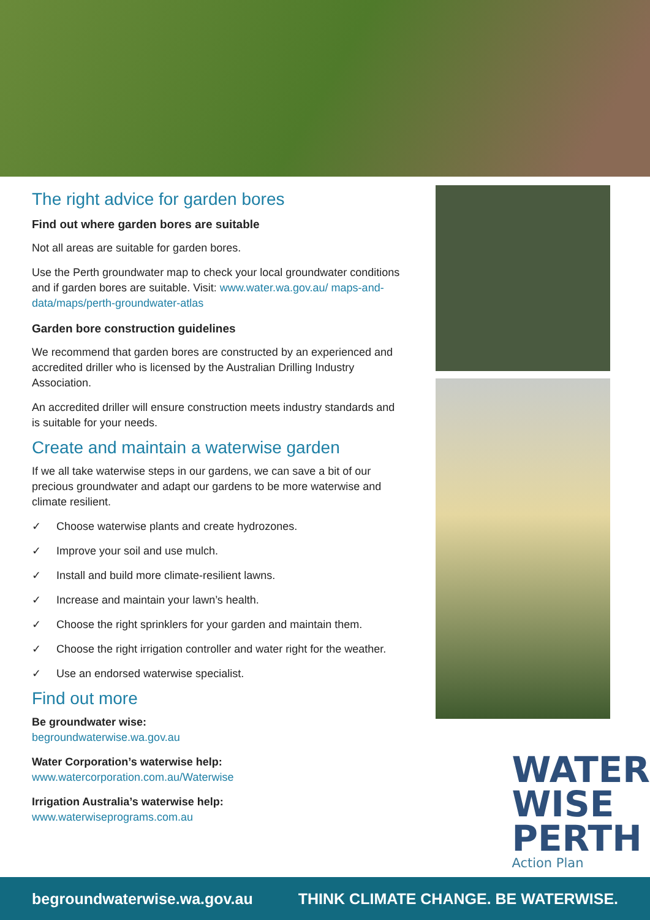The right advice for garden bores
Find out where garden bores are suitable
Not all areas are suitable for garden bores.
Use the Perth groundwater map to check your local groundwater conditions and if garden bores are suitable. Visit: www.water.wa.gov.au/ maps-and-data/maps/perth-groundwater-atlas
Garden bore construction guidelines
We recommend that garden bores are constructed by an experienced and accredited driller who is licensed by the Australian Drilling Industry Association.
An accredited driller will ensure construction meets industry standards and is suitable for your needs.
Create and maintain a waterwise garden
If we all take waterwise steps in our gardens, we can save a bit of our precious groundwater and adapt our gardens to be more waterwise and climate resilient.
✓ Choose waterwise plants and create hydrozones.
✓ Improve your soil and use mulch.
✓ Install and build more climate-resilient lawns.
✓ Increase and maintain your lawn’s health.
✓ Choose the right sprinklers for your garden and maintain them.
✓ Choose the right irrigation controller and water right for the weather.
✓ Use an endorsed waterwise specialist.
Find out more
Be groundwater wise:
begroundwaterwise.wa.gov.au
Water Corporation’s waterwise help:
www.watercorporation.com.au/Waterwise
Irrigation Australia’s waterwise help:
www.waterwiseprograms.com.au
WATER
WISE
PERTH
Action Plan
begroundwaterwise.wa.gov.au THINK CLIMATE CHANGE. BE WATERWISE.